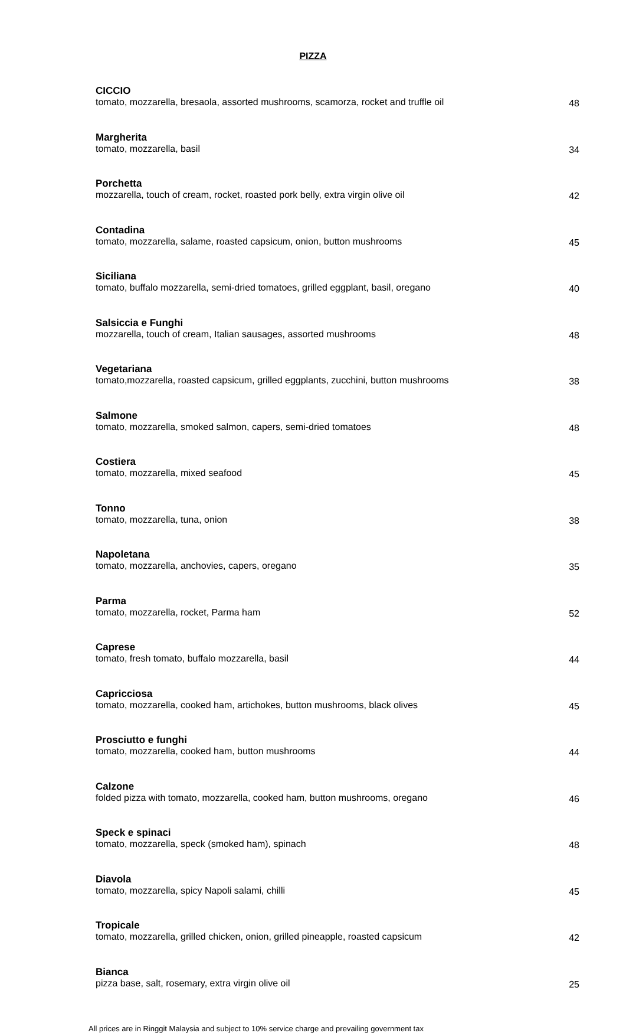PIZZA
| CICCIO tomato, mozzarella, bresaola, assorted mushrooms, scamorza, rocket and truffle oil | 48 |
| Margherita tomato, mozzarella, basil | 34 |
| Porchetta mozzarella, touch of cream, rocket, roasted pork belly, extra virgin olive oil | 42 |
| Contadina tomato, mozzarella, salame, roasted capsicum, onion, button mushrooms | 45 |
| Siciliana tomato, buffalo mozzarella, semi-dried tomatoes, grilled eggplant, basil, oregano | 40 |
| Salsiccia e Funghi mozzarella, touch of cream, Italian sausages, assorted mushrooms | 48 |
| Vegetariana tomato,mozzarella, roasted capsicum, grilled eggplants, zucchini, button mushrooms | 38 |
| Salmone tomato, mozzarella, smoked salmon, capers, semi-dried tomatoes | 48 |
| Costiera tomato, mozzarella, mixed seafood | 45 |
| Tonno tomato, mozzarella, tuna, onion | 38 |
| Napoletana tomato, mozzarella, anchovies, capers, oregano | 35 |
| Parma tomato, mozzarella, rocket, Parma ham | 52 |
| Caprese tomato, fresh tomato, buffalo mozzarella, basil | 44 |
| Capricciosa tomato, mozzarella, cooked ham, artichokes, button mushrooms, black olives | 45 |
| Prosciutto e funghi tomato, mozzarella, cooked ham, button mushrooms | 44 |
| Calzone folded pizza with tomato, mozzarella, cooked ham, button mushrooms, oregano | 46 |
| Speck e spinaci tomato, mozzarella, speck (smoked ham), spinach | 48 |
| Diavola tomato, mozzarella, spicy Napoli salami, chilli | 45 |
| Tropicale tomato, mozzarella, grilled chicken, onion, grilled pineapple, roasted capsicum | 42 |
| Bianca pizza base, salt, rosemary, extra virgin olive oil | 25 |
All prices are in Ringgit Malaysia and subject to 10% service charge and prevailing government tax